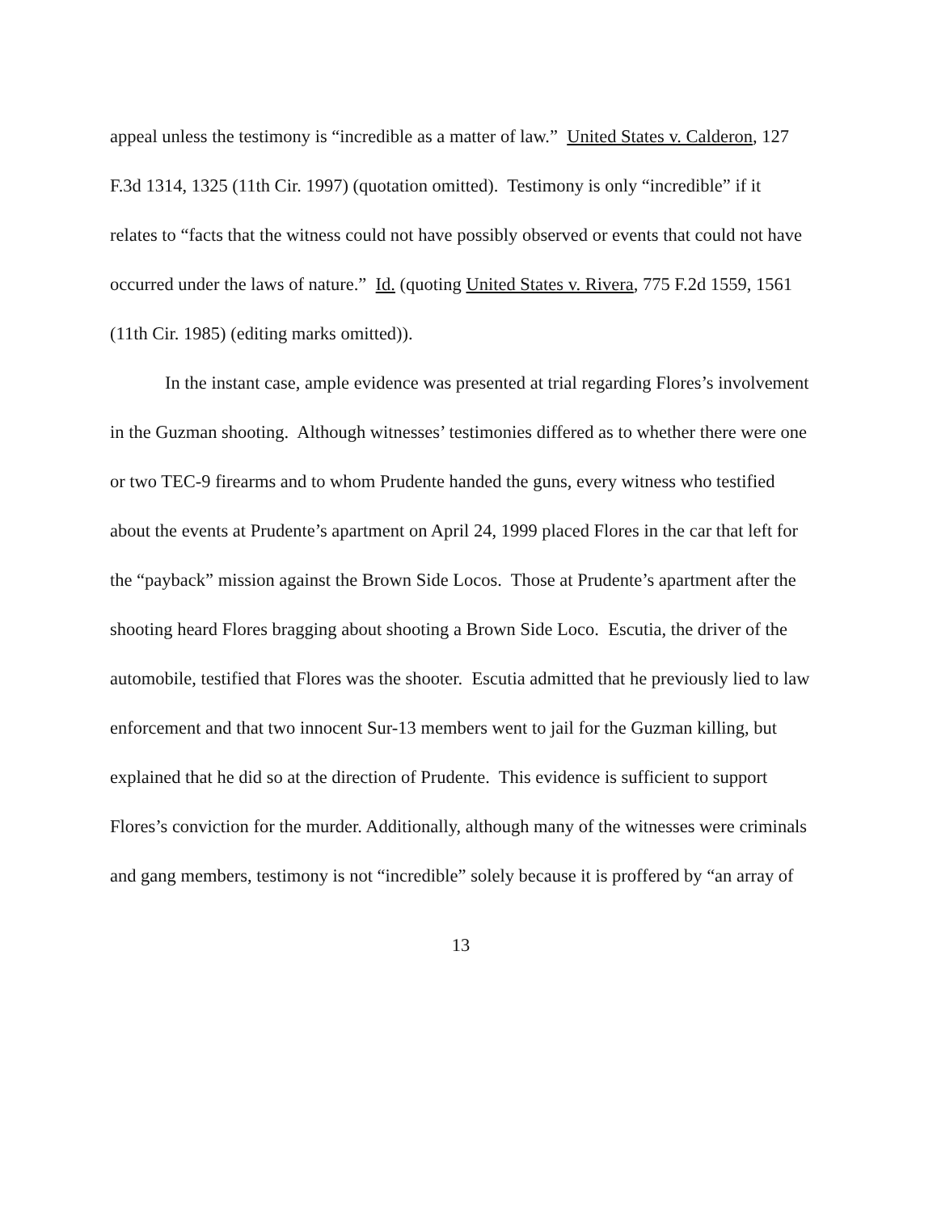appeal unless the testimony is “incredible as a matter of law.” United States v. Calderon, 127 F.3d 1314, 1325 (11th Cir. 1997) (quotation omitted). Testimony is only “incredible” if it relates to “facts that the witness could not have possibly observed or events that could not have occurred under the laws of nature.” Id. (quoting United States v. Rivera, 775 F.2d 1559, 1561 (11th Cir. 1985) (editing marks omitted)).
In the instant case, ample evidence was presented at trial regarding Flores’s involvement in the Guzman shooting. Although witnesses’ testimonies differed as to whether there were one or two TEC-9 firearms and to whom Prudente handed the guns, every witness who testified about the events at Prudente’s apartment on April 24, 1999 placed Flores in the car that left for the “payback” mission against the Brown Side Locos. Those at Prudente’s apartment after the shooting heard Flores bragging about shooting a Brown Side Loco. Escutia, the driver of the automobile, testified that Flores was the shooter. Escutia admitted that he previously lied to law enforcement and that two innocent Sur-13 members went to jail for the Guzman killing, but explained that he did so at the direction of Prudente. This evidence is sufficient to support Flores’s conviction for the murder. Additionally, although many of the witnesses were criminals and gang members, testimony is not “incredible” solely because it is proffered by “an array of
13